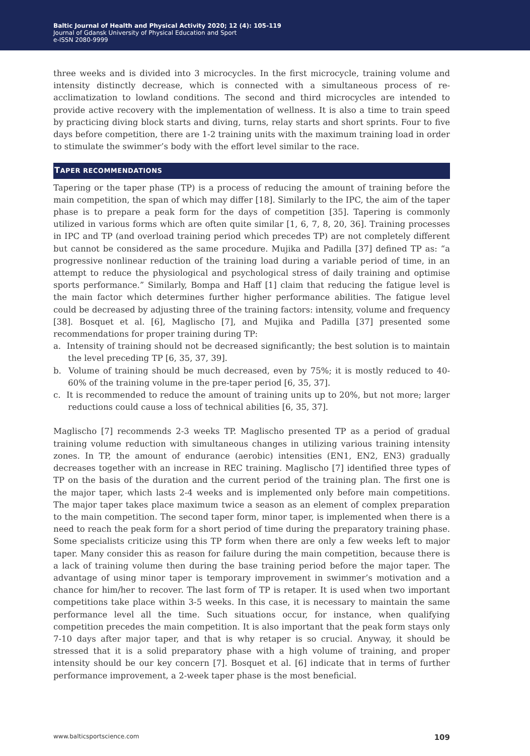Baltic Journal of Health and Physical Activity 2020; 12 (4): 105-119
Journal of Gdansk University of Physical Education and Sport
e-ISSN 2080-9999
three weeks and is divided into 3 microcycles. In the first microcycle, training volume and intensity distinctly decrease, which is connected with a simultaneous process of re-acclimatization to lowland conditions. The second and third microcycles are intended to provide active recovery with the implementation of wellness. It is also a time to train speed by practicing diving block starts and diving, turns, relay starts and short sprints. Four to five days before competition, there are 1-2 training units with the maximum training load in order to stimulate the swimmer’s body with the effort level similar to the race.
TAPER RECOMMENDATIONS
Tapering or the taper phase (TP) is a process of reducing the amount of training before the main competition, the span of which may differ [18]. Similarly to the IPC, the aim of the taper phase is to prepare a peak form for the days of competition [35]. Tapering is commonly utilized in various forms which are often quite similar [1, 6, 7, 8, 20, 36]. Training processes in IPC and TP (and overload training period which precedes TP) are not completely different but cannot be considered as the same procedure. Mujika and Padilla [37] defined TP as: “a progressive nonlinear reduction of the training load during a variable period of time, in an attempt to reduce the physiological and psychological stress of daily training and optimise sports performance.” Similarly, Bompa and Haff [1] claim that reducing the fatigue level is the main factor which determines further higher performance abilities. The fatigue level could be decreased by adjusting three of the training factors: intensity, volume and frequency [38]. Bosquet et al. [6], Maglischo [7], and Mujika and Padilla [37] presented some recommendations for proper training during TP:
a. Intensity of training should not be decreased significantly; the best solution is to maintain the level preceding TP [6, 35, 37, 39].
b. Volume of training should be much decreased, even by 75%; it is mostly reduced to 40-60% of the training volume in the pre-taper period [6, 35, 37].
c. It is recommended to reduce the amount of training units up to 20%, but not more; larger reductions could cause a loss of technical abilities [6, 35, 37].
Maglischo [7] recommends 2-3 weeks TP. Maglischo presented TP as a period of gradual training volume reduction with simultaneous changes in utilizing various training intensity zones. In TP, the amount of endurance (aerobic) intensities (EN1, EN2, EN3) gradually decreases together with an increase in REC training. Maglischo [7] identified three types of TP on the basis of the duration and the current period of the training plan. The first one is the major taper, which lasts 2-4 weeks and is implemented only before main competitions. The major taper takes place maximum twice a season as an element of complex preparation to the main competition. The second taper form, minor taper, is implemented when there is a need to reach the peak form for a short period of time during the preparatory training phase. Some specialists criticize using this TP form when there are only a few weeks left to major taper. Many consider this as reason for failure during the main competition, because there is a lack of training volume then during the base training period before the major taper. The advantage of using minor taper is temporary improvement in swimmer’s motivation and a chance for him/her to recover. The last form of TP is retaper. It is used when two important competitions take place within 3-5 weeks. In this case, it is necessary to maintain the same performance level all the time. Such situations occur, for instance, when qualifying competition precedes the main competition. It is also important that the peak form stays only 7-10 days after major taper, and that is why retaper is so crucial. Anyway, it should be stressed that it is a solid preparatory phase with a high volume of training, and proper intensity should be our key concern [7]. Bosquet et al. [6] indicate that in terms of further performance improvement, a 2-week taper phase is the most beneficial.
www.balticsportscience.com 109